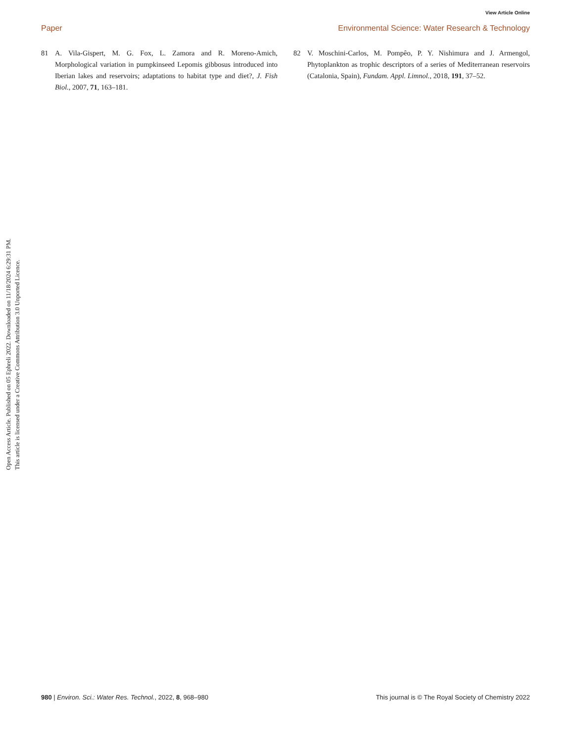View Article Online
Paper Environmental Science: Water Research & Technology
Open Access Article. Published on 05 Ephreli 2022. Downloaded on 11/18/2024 6:29:31 PM.
This article is licensed under a Creative Commons Attribution 3.0 Unported Licence.
81 A. Vila-Gispert, M. G. Fox, L. Zamora and R. Moreno-Amich, Morphological variation in pumpkinseed Lepomis gibbosus introduced into Iberian lakes and reservoirs; adaptations to habitat type and diet?, J. Fish Biol., 2007, 71, 163–181.
82 V. Moschini-Carlos, M. Pompêo, P. Y. Nishimura and J. Armengol, Phytoplankton as trophic descriptors of a series of Mediterranean reservoirs (Catalonia, Spain), Fundam. Appl. Limnol., 2018, 191, 37–52.
980 | Environ. Sci.: Water Res. Technol., 2022, 8, 968–980 This journal is © The Royal Society of Chemistry 2022